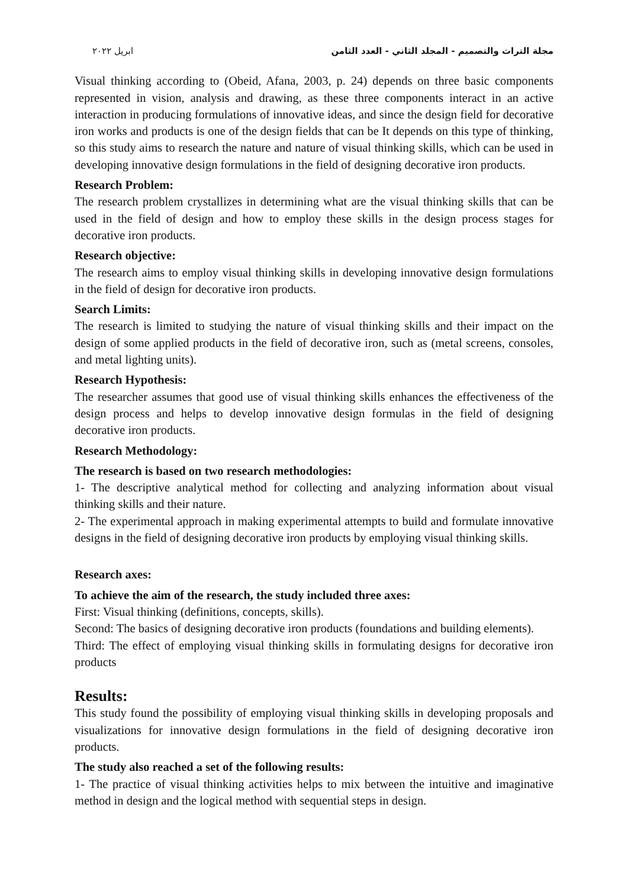مجلة التراث والتصميم - المجلد الثاني - العدد الثامن ابريل ٢٠٢٢
Visual thinking according to (Obeid, Afana, 2003, p. 24) depends on three basic components represented in vision, analysis and drawing, as these three components interact in an active interaction in producing formulations of innovative ideas, and since the design field for decorative iron works and products is one of the design fields that can be It depends on this type of thinking, so this study aims to research the nature and nature of visual thinking skills, which can be used in developing innovative design formulations in the field of designing decorative iron products.
Research Problem:
The research problem crystallizes in determining what are the visual thinking skills that can be used in the field of design and how to employ these skills in the design process stages for decorative iron products.
Research objective:
The research aims to employ visual thinking skills in developing innovative design formulations in the field of design for decorative iron products.
Search Limits:
The research is limited to studying the nature of visual thinking skills and their impact on the design of some applied products in the field of decorative iron, such as (metal screens, consoles, and metal lighting units).
Research Hypothesis:
The researcher assumes that good use of visual thinking skills enhances the effectiveness of the design process and helps to develop innovative design formulas in the field of designing decorative iron products.
Research Methodology:
The research is based on two research methodologies:
1- The descriptive analytical method for collecting and analyzing information about visual thinking skills and their nature.
2- The experimental approach in making experimental attempts to build and formulate innovative designs in the field of designing decorative iron products by employing visual thinking skills.
Research axes:
To achieve the aim of the research, the study included three axes:
First: Visual thinking (definitions, concepts, skills).
Second: The basics of designing decorative iron products (foundations and building elements).
Third: The effect of employing visual thinking skills in formulating designs for decorative iron products
Results:
This study found the possibility of employing visual thinking skills in developing proposals and visualizations for innovative design formulations in the field of designing decorative iron products.
The study also reached a set of the following results:
1- The practice of visual thinking activities helps to mix between the intuitive and imaginative method in design and the logical method with sequential steps in design.